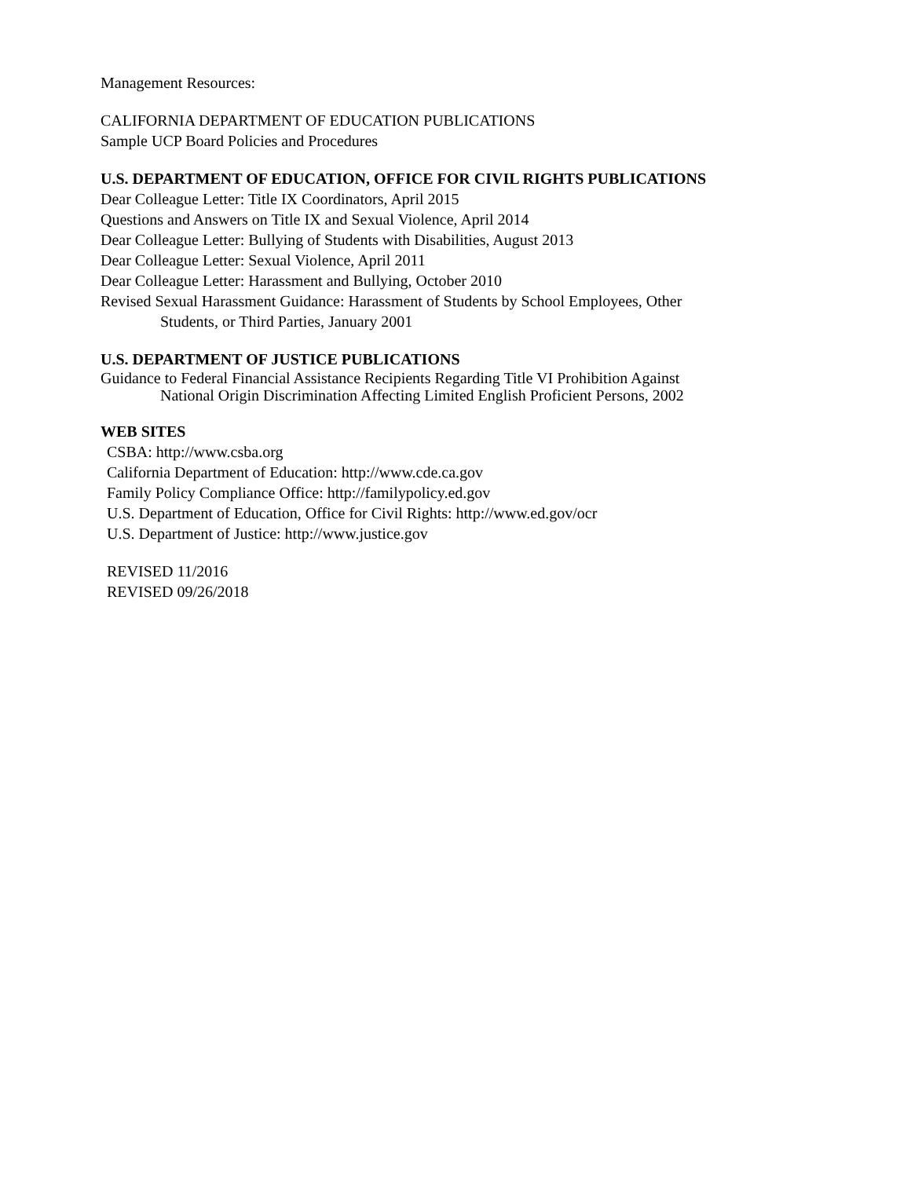Management Resources:
CALIFORNIA DEPARTMENT OF EDUCATION PUBLICATIONS
Sample UCP Board Policies and Procedures
U.S. DEPARTMENT OF EDUCATION, OFFICE FOR CIVIL RIGHTS PUBLICATIONS
Dear Colleague Letter: Title IX Coordinators, April 2015
Questions and Answers on Title IX and Sexual Violence, April 2014
Dear Colleague Letter: Bullying of Students with Disabilities, August 2013
Dear Colleague Letter: Sexual Violence, April 2011
Dear Colleague Letter: Harassment and Bullying, October 2010
Revised Sexual Harassment Guidance: Harassment of Students by School Employees, Other
Students, or Third Parties, January 2001
U.S. DEPARTMENT OF JUSTICE PUBLICATIONS
Guidance to Federal Financial Assistance Recipients Regarding Title VI Prohibition Against
National Origin Discrimination Affecting Limited English Proficient Persons, 2002
WEB SITES
CSBA: http://www.csba.org
California Department of Education: http://www.cde.ca.gov
Family Policy Compliance Office: http://familypolicy.ed.gov
U.S. Department of Education, Office for Civil Rights: http://www.ed.gov/ocr
U.S. Department of Justice: http://www.justice.gov
REVISED 11/2016
REVISED 09/26/2018